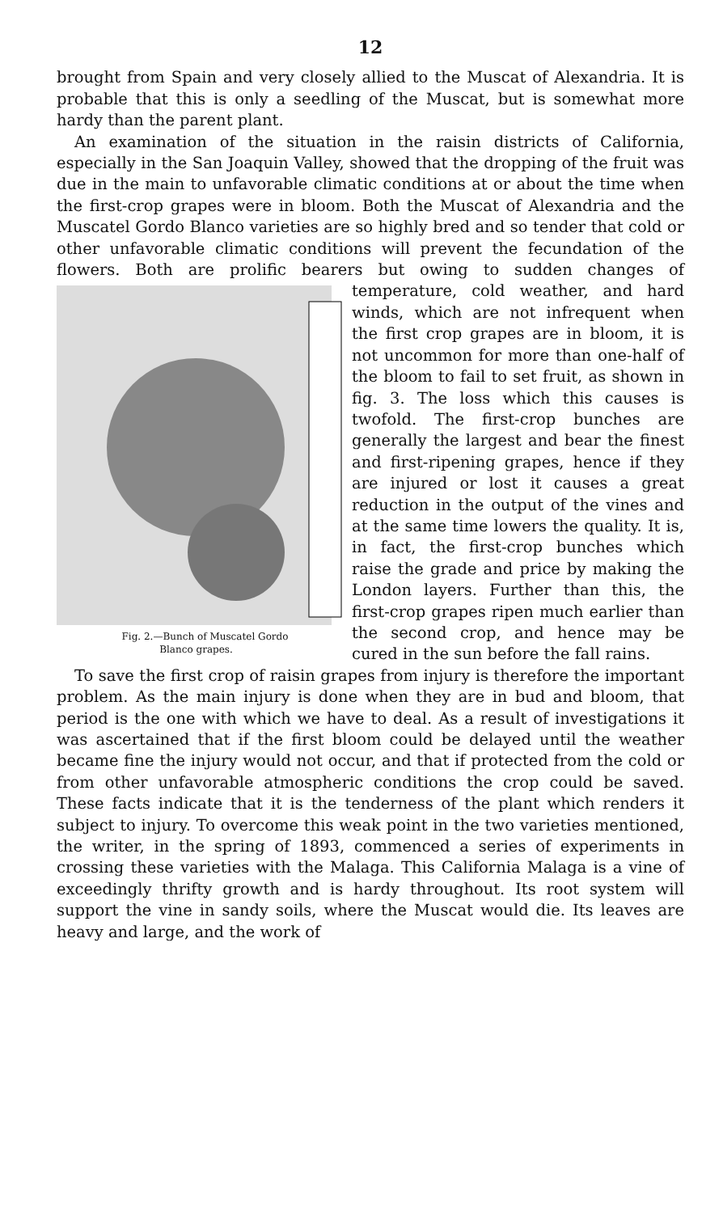12
brought from Spain and very closely allied to the Muscat of Alexandria. It is probable that this is only a seedling of the Muscat, but is somewhat more hardy than the parent plant.
An examination of the situation in the raisin districts of California, especially in the San Joaquin Valley, showed that the dropping of the fruit was due in the main to unfavorable climatic conditions at or about the time when the first-crop grapes were in bloom. Both the Muscat of Alexandria and the Muscatel Gordo Blanco varieties are so highly bred and so tender that cold or other unfavorable climatic conditions will prevent the fecundation of the flowers. Both are prolific bearers but owing to sudden changes of temperature, cold weather, and hard Fig. 2.—Bunch of Muscatel Gordo
Blanco grapes. winds, which are not infrequent when the first crop grapes are in bloom, it is not uncommon for more than one-half of the bloom to fail to set fruit, as shown in fig. 3. The loss which this causes is twofold. The first-crop bunches are generally the largest and bear the finest and first-ripening grapes, hence if they are injured or lost it causes a great reduction in the output of the vines and at the same time lowers the quality. It is, in fact, the first-crop bunches which raise the grade and price by making the London layers. Further than this, the first-crop grapes ripen much earlier than the second crop, and hence may be cured in the sun before the fall rains.
To save the first crop of raisin grapes from injury is therefore the important problem. As the main injury is done when they are in bud and bloom, that period is the one with which we have to deal. As a result of investigations it was ascertained that if the first bloom could be delayed until the weather became fine the injury would not occur, and that if protected from the cold or from other unfavorable atmospheric conditions the crop could be saved. These facts indicate that it is the tenderness of the plant which renders it subject to injury. To overcome this weak point in the two varieties mentioned, the writer, in the spring of 1893, commenced a series of experiments in crossing these varieties with the Malaga. This California Malaga is a vine of exceedingly thrifty growth and is hardy throughout. Its root system will support the vine in sandy soils, where the Muscat would die. Its leaves are heavy and large, and the work of